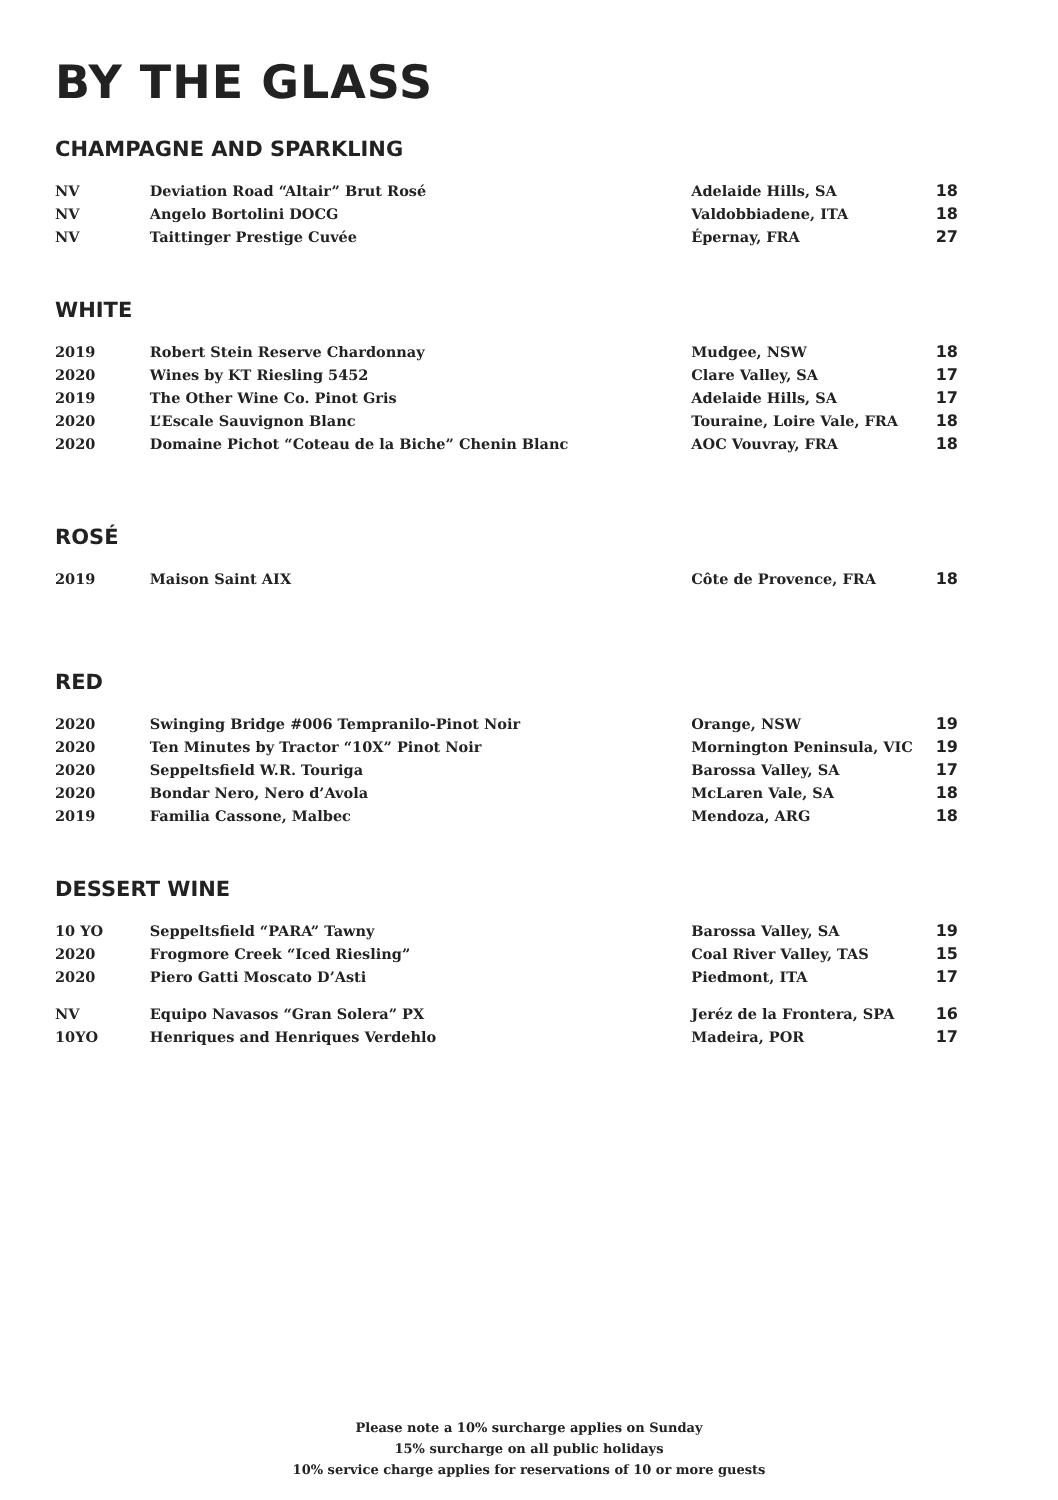BY THE GLASS
CHAMPAGNE AND SPARKLING
| NV | Deviation Road “Altair” Brut Rosé | Adelaide Hills, SA | 18 |
| NV | Angelo Bortolini DOCG | Valdobbiadene, ITA | 18 |
| NV | Taittinger Prestige Cuvée | Épernay, FRA | 27 |
WHITE
| 2019 | Robert Stein Reserve Chardonnay | Mudgee, NSW | 18 |
| 2020 | Wines by KT Riesling 5452 | Clare Valley, SA | 17 |
| 2019 | The Other Wine Co. Pinot Gris | Adelaide Hills, SA | 17 |
| 2020 | L’Escale Sauvignon Blanc | Touraine, Loire Vale, FRA | 18 |
| 2020 | Domaine Pichot “Coteau de la Biche” Chenin Blanc | AOC Vouvray, FRA | 18 |
ROSÉ
| 2019 | Maison Saint AIX | Côte de Provence, FRA | 18 |
RED
| 2020 | Swinging Bridge #006 Tempranilo-Pinot Noir | Orange, NSW | 19 |
| 2020 | Ten Minutes by Tractor “10X” Pinot Noir | Mornington Peninsula, VIC | 19 |
| 2020 | Seppeltsfield W.R. Touriga | Barossa Valley, SA | 17 |
| 2020 | Bondar Nero, Nero d’Avola | McLaren Vale, SA | 18 |
| 2019 | Familia Cassone, Malbec | Mendoza, ARG | 18 |
DESSERT WINE
| 10 YO | Seppeltsfield “PARA” Tawny | Barossa Valley, SA | 19 |
| 2020 | Frogmore Creek “Iced Riesling” | Coal River Valley, TAS | 15 |
| 2020 | Piero Gatti Moscato D’Asti | Piedmont, ITA | 17 |
| NV | Equipo Navasos “Gran Solera” PX | Jeréz de la Frontera, SPA | 16 |
| 10YO | Henriques and Henriques Verdehlo | Madeira, POR | 17 |
Please note a 10% surcharge applies on Sunday
15% surcharge on all public holidays
10% service charge applies for reservations of 10 or more guests